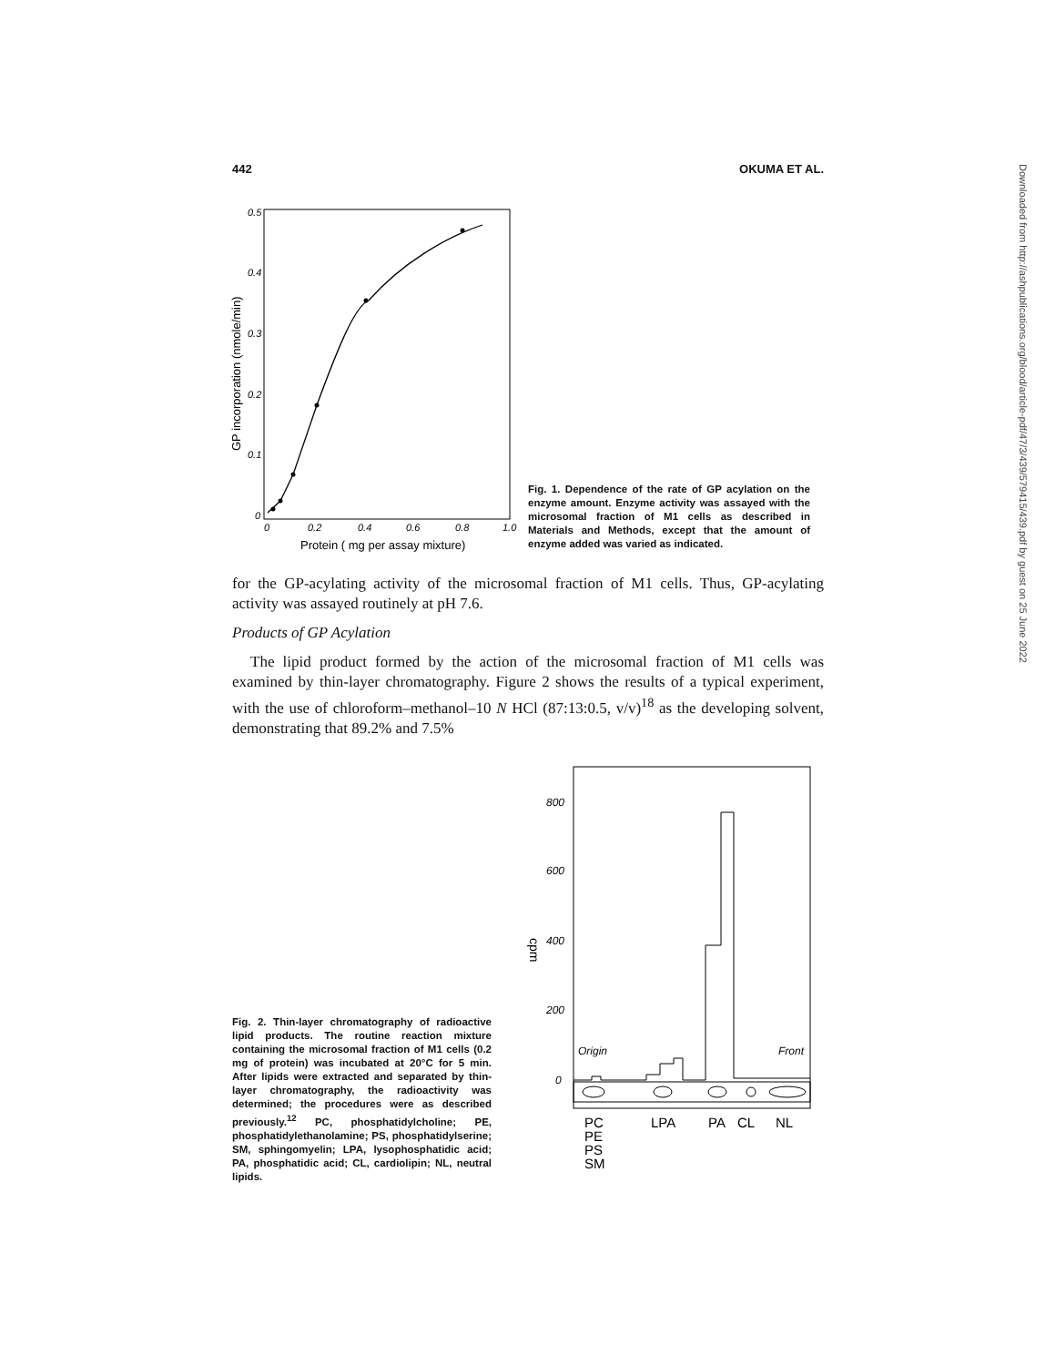442 OKUMA ET AL.
0.5
0.4
0.3
0.2
0.1
0
0
0.2
0.4
0.6
0.8
1.0
Protein ( mg per assay mixture)
GP incorporation (nmole/min)
Fig. 1. Dependence of the rate of GP acylation on the enzyme amount. Enzyme activity was assayed with the microsomal fraction of M1 cells as described in Materials and Methods, except that the amount of enzyme added was varied as indicated.
for the GP-acylating activity of the microsomal fraction of M1 cells. Thus, GP-acylating activity was assayed routinely at pH 7.6.
Products of GP Acylation
The lipid product formed by the action of the microsomal fraction of M1 cells was examined by thin-layer chromatography. Figure 2 shows the results of a typical experiment, with the use of chloroform–methanol–10 N HCl (87:13:0.5, v/v)<sup>18</sup> as the developing solvent, demonstrating that 89.2% and 7.5%
Fig. 2. Thin-layer chromatography of radioactive lipid products. The routine reaction mixture containing the microsomal fraction of M1 cells (0.2 mg of protein) was incubated at 20°C for 5 min. After lipids were extracted and separated by thin-layer chromatography, the radioactivity was determined; the procedures were as described previously.<sup>12</sup> PC, phosphatidylcholine; PE, phosphatidylethanolamine; PS, phosphatidylserine; SM, sphingomyelin; LPA, lysophosphatidic acid; PA, phosphatidic acid; CL, cardiolipin; NL, neutral lipids.
800
600
400
200
0
cpm
Origin
Front
PC
PE
PS
SM
LPA
PA
CL
NL
Downloaded from http://ashpublications.org/blood/article-pdf/47/3/439/579415/439.pdf by guest on 25 June 2022